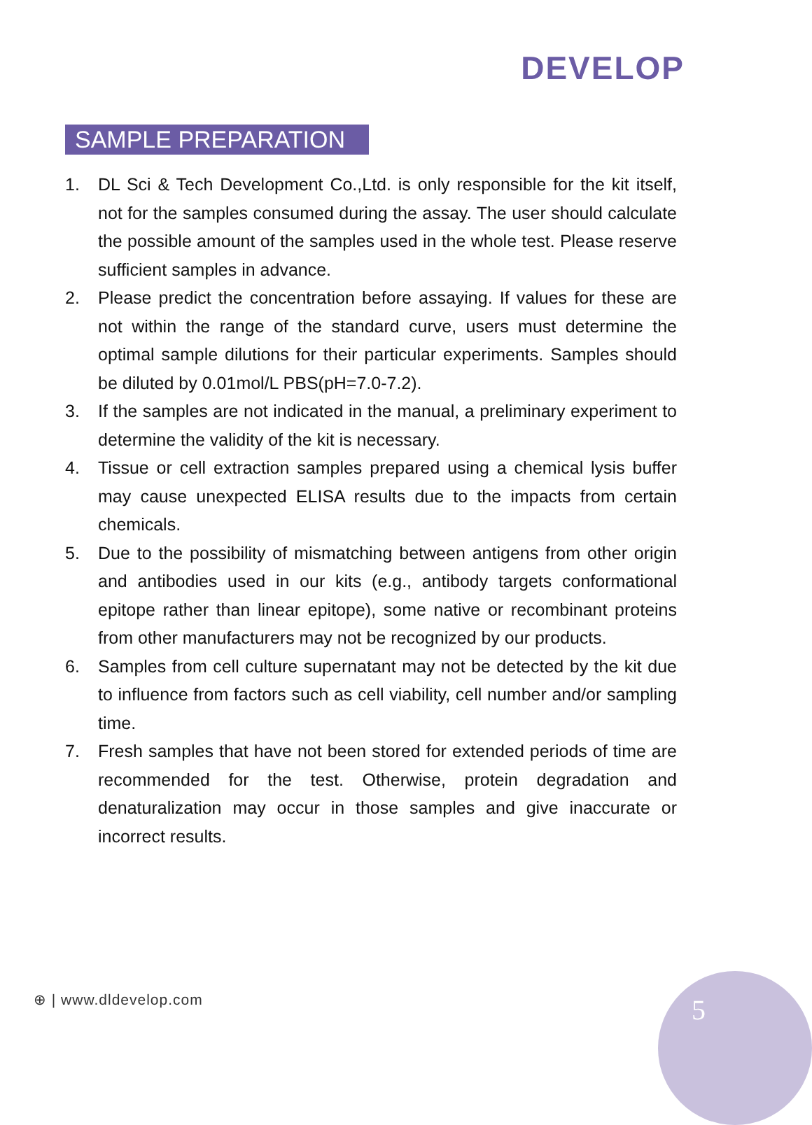DEVELOP
SAMPLE PREPARATION
1. DL Sci & Tech Development Co.,Ltd. is only responsible for the kit itself, not for the samples consumed during the assay. The user should calculate the possible amount of the samples used in the whole test. Please reserve sufficient samples in advance.
2. Please predict the concentration before assaying. If values for these are not within the range of the standard curve, users must determine the optimal sample dilutions for their particular experiments. Samples should be diluted by 0.01mol/L PBS(pH=7.0-7.2).
3. If the samples are not indicated in the manual, a preliminary experiment to determine the validity of the kit is necessary.
4. Tissue or cell extraction samples prepared using a chemical lysis buffer may cause unexpected ELISA results due to the impacts from certain chemicals.
5. Due to the possibility of mismatching between antigens from other origin and antibodies used in our kits (e.g., antibody targets conformational epitope rather than linear epitope), some native or recombinant proteins from other manufacturers may not be recognized by our products.
6. Samples from cell culture supernatant may not be detected by the kit due to influence from factors such as cell viability, cell number and/or sampling time.
7. Fresh samples that have not been stored for extended periods of time are recommended for the test. Otherwise, protein degradation and denaturalization may occur in those samples and give inaccurate or incorrect results.
⊕ | www.dldevelop.com 5